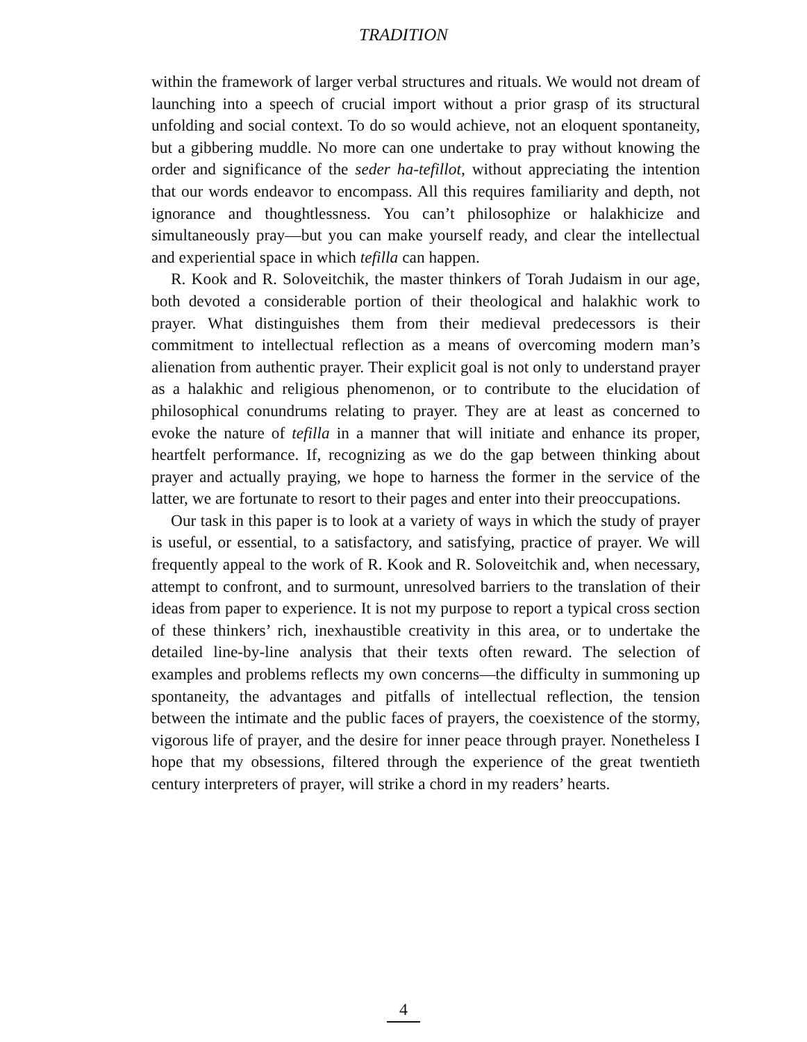TRADITION
within the framework of larger verbal structures and rituals. We would not dream of launching into a speech of crucial import without a prior grasp of its structural unfolding and social context. To do so would achieve, not an eloquent spontaneity, but a gibbering muddle. No more can one undertake to pray without knowing the order and significance of the seder ha-tefillot, without appreciating the intention that our words endeavor to encompass. All this requires familiarity and depth, not ignorance and thoughtlessness. You can’t philosophize or halakhicize and simultaneously pray—but you can make yourself ready, and clear the intellectual and experiential space in which tefilla can happen.
R. Kook and R. Soloveitchik, the master thinkers of Torah Judaism in our age, both devoted a considerable portion of their theological and halakhic work to prayer. What distinguishes them from their medieval predecessors is their commitment to intellectual reflection as a means of overcoming modern man’s alienation from authentic prayer. Their explicit goal is not only to understand prayer as a halakhic and religious phenomenon, or to contribute to the elucidation of philosophical conundrums relating to prayer. They are at least as concerned to evoke the nature of tefilla in a manner that will initiate and enhance its proper, heartfelt performance. If, recognizing as we do the gap between thinking about prayer and actually praying, we hope to harness the former in the service of the latter, we are fortunate to resort to their pages and enter into their preoccupations.
Our task in this paper is to look at a variety of ways in which the study of prayer is useful, or essential, to a satisfactory, and satisfying, practice of prayer. We will frequently appeal to the work of R. Kook and R. Soloveitchik and, when necessary, attempt to confront, and to surmount, unresolved barriers to the translation of their ideas from paper to experience. It is not my purpose to report a typical cross section of these thinkers’ rich, inexhaustible creativity in this area, or to undertake the detailed line-by-line analysis that their texts often reward. The selection of examples and problems reflects my own concerns—the difficulty in summoning up spontaneity, the advantages and pitfalls of intellectual reflection, the tension between the intimate and the public faces of prayers, the coexistence of the stormy, vigorous life of prayer, and the desire for inner peace through prayer. Nonetheless I hope that my obsessions, filtered through the experience of the great twentieth century interpreters of prayer, will strike a chord in my readers’ hearts.
4